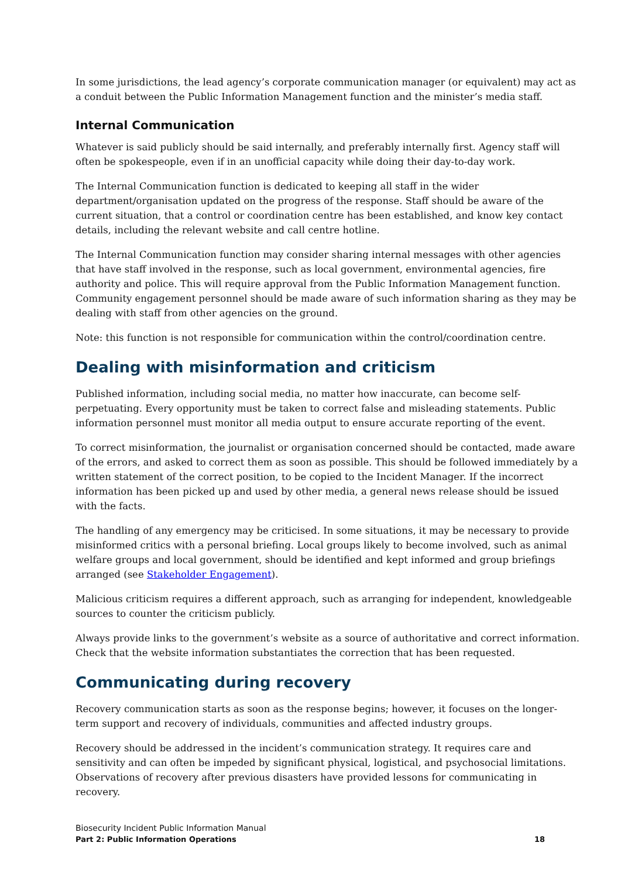In some jurisdictions, the lead agency’s corporate communication manager (or equivalent) may act as a conduit between the Public Information Management function and the minister’s media staff.
Internal Communication
Whatever is said publicly should be said internally, and preferably internally first. Agency staff will often be spokespeople, even if in an unofficial capacity while doing their day-to-day work.
The Internal Communication function is dedicated to keeping all staff in the wider department/organisation updated on the progress of the response. Staff should be aware of the current situation, that a control or coordination centre has been established, and know key contact details, including the relevant website and call centre hotline.
The Internal Communication function may consider sharing internal messages with other agencies that have staff involved in the response, such as local government, environmental agencies, fire authority and police. This will require approval from the Public Information Management function. Community engagement personnel should be made aware of such information sharing as they may be dealing with staff from other agencies on the ground.
Note: this function is not responsible for communication within the control/coordination centre.
Dealing with misinformation and criticism
Published information, including social media, no matter how inaccurate, can become self-perpetuating. Every opportunity must be taken to correct false and misleading statements. Public information personnel must monitor all media output to ensure accurate reporting of the event.
To correct misinformation, the journalist or organisation concerned should be contacted, made aware of the errors, and asked to correct them as soon as possible. This should be followed immediately by a written statement of the correct position, to be copied to the Incident Manager. If the incorrect information has been picked up and used by other media, a general news release should be issued with the facts.
The handling of any emergency may be criticised. In some situations, it may be necessary to provide misinformed critics with a personal briefing. Local groups likely to become involved, such as animal welfare groups and local government, should be identified and kept informed and group briefings arranged (see Stakeholder Engagement).
Malicious criticism requires a different approach, such as arranging for independent, knowledgeable sources to counter the criticism publicly.
Always provide links to the government’s website as a source of authoritative and correct information. Check that the website information substantiates the correction that has been requested.
Communicating during recovery
Recovery communication starts as soon as the response begins; however, it focuses on the longer-term support and recovery of individuals, communities and affected industry groups.
Recovery should be addressed in the incident’s communication strategy. It requires care and sensitivity and can often be impeded by significant physical, logistical, and psychosocial limitations. Observations of recovery after previous disasters have provided lessons for communicating in recovery.
Biosecurity Incident Public Information Manual
Part 2: Public Information Operations 18